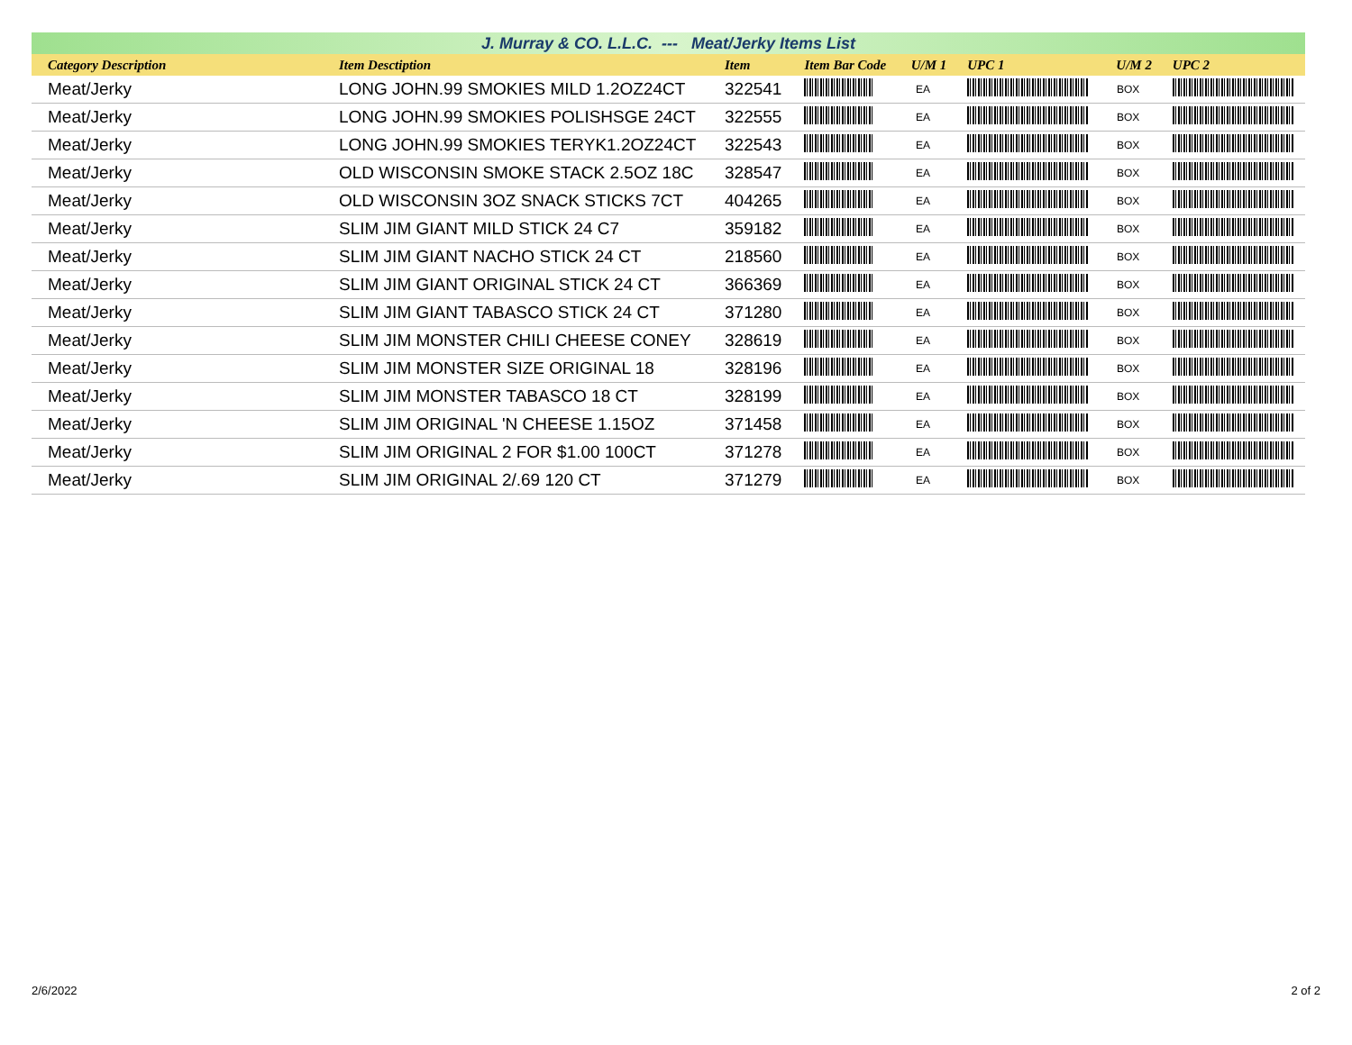J. Murray & CO. L.L.C. --- Meat/Jerky Items List
| Category Description | Item Desctiption | Item | Item Bar Code | U/M 1 | UPC 1 | U/M 2 | UPC 2 |
| --- | --- | --- | --- | --- | --- | --- | --- |
| Meat/Jerky | LONG JOHN.99 SMOKIES MILD 1.2OZ24CT | 322541 | | EA | | BOX | |
| Meat/Jerky | LONG JOHN.99 SMOKIES POLISHSGE 24CT | 322555 | | EA | | BOX | |
| Meat/Jerky | LONG JOHN.99 SMOKIES TERYK1.2OZ24CT | 322543 | | EA | | BOX | |
| Meat/Jerky | OLD WISCONSIN SMOKE STACK 2.5OZ 18C | 328547 | | EA | | BOX | |
| Meat/Jerky | OLD WISCONSIN 3OZ SNACK STICKS 7CT | 404265 | | EA | | BOX | |
| Meat/Jerky | SLIM JIM GIANT MILD STICK 24 C7 | 359182 | | EA | | BOX | |
| Meat/Jerky | SLIM JIM GIANT NACHO STICK 24 CT | 218560 | | EA | | BOX | |
| Meat/Jerky | SLIM JIM GIANT ORIGINAL STICK 24 CT | 366369 | | EA | | BOX | |
| Meat/Jerky | SLIM JIM GIANT TABASCO STICK 24 CT | 371280 | | EA | | BOX | |
| Meat/Jerky | SLIM JIM MONSTER CHILI CHEESE CONEY | 328619 | | EA | | BOX | |
| Meat/Jerky | SLIM JIM MONSTER SIZE ORIGINAL 18 | 328196 | | EA | | BOX | |
| Meat/Jerky | SLIM JIM MONSTER TABASCO 18 CT | 328199 | | EA | | BOX | |
| Meat/Jerky | SLIM JIM ORIGINAL 'N CHEESE 1.15OZ | 371458 | | EA | | BOX | |
| Meat/Jerky | SLIM JIM ORIGINAL 2 FOR $1.00 100CT | 371278 | | EA | | BOX | |
| Meat/Jerky | SLIM JIM ORIGINAL 2/.69 120 CT | 371279 | | EA | | BOX | |
2/6/2022 2 of 2